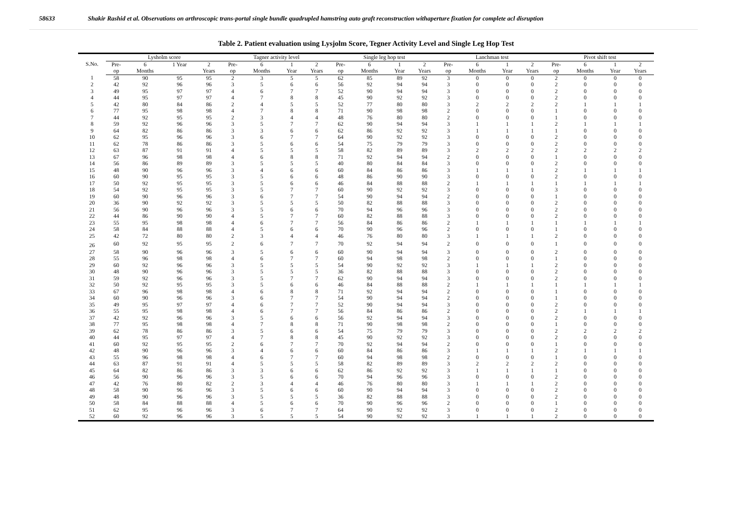58633 Shakir Rashid et al. Observations on arthroscopic trans-portal single bundle quadrupled hamstring auto graft reconstruction withaperture fixation for complete acl disruption
Table 2. Patient evaluation using Lysjolm Score, Tegner Activity Level and Single Leg Hop Test
| S.No. | Lysholm score | | | | Tagner activity level | | | | Single leg hop test | | | | Lanchman test | | | | Pivot shift test | | | |
| --- | --- | --- | --- | --- | --- | --- | --- | --- | --- | --- | --- | --- | --- | --- | --- | --- | --- | --- | --- | --- |
| | Pre- op | 6 Months | 1 Year | 2 Years | Pre- op | 6 Months | 1 Year | 2 Years | Pre- op | 6 Months | 1 Year | 2 Years | Pre- op | 6 Months | 1 Year | 2 Years | Pre- op | 6 Months | 1 Year | 2 Years |
| 1 | 58 | 90 | 95 | 95 | 2 | 3 | 5 | 5 | 62 | 85 | 89 | 92 | 3 | 0 | 0 | 0 | 2 | 0 | 0 | 0 |
| 2 | 42 | 92 | 96 | 96 | 3 | 5 | 6 | 6 | 56 | 92 | 94 | 94 | 3 | 0 | 0 | 0 | 2 | 0 | 0 | 0 |
| 3 | 49 | 95 | 97 | 97 | 4 | 6 | 7 | 7 | 52 | 90 | 94 | 94 | 3 | 0 | 0 | 0 | 2 | 0 | 0 | 0 |
| 4 | 44 | 95 | 97 | 97 | 4 | 7 | 8 | 8 | 45 | 90 | 92 | 92 | 3 | 0 | 0 | 0 | 2 | 0 | 0 | 0 |
| 5 | 42 | 80 | 84 | 86 | 2 | 4 | 5 | 5 | 52 | 77 | 80 | 80 | 3 | 2 | 2 | 2 | 2 | 1 | 1 | 1 |
| 6 | 77 | 95 | 98 | 98 | 4 | 7 | 8 | 8 | 71 | 90 | 98 | 98 | 2 | 0 | 0 | 0 | 1 | 0 | 0 | 0 |
| 7 | 44 | 92 | 95 | 95 | 2 | 3 | 4 | 4 | 48 | 76 | 80 | 80 | 2 | 0 | 0 | 0 | 1 | 0 | 0 | 0 |
| 8 | 59 | 92 | 96 | 96 | 3 | 5 | 7 | 7 | 62 | 90 | 94 | 94 | 3 | 1 | 1 | 1 | 2 | 1 | 1 | 1 |
| 9 | 64 | 82 | 86 | 86 | 3 | 3 | 6 | 6 | 62 | 86 | 92 | 92 | 3 | 1 | 1 | 1 | 1 | 0 | 0 | 0 |
| 10 | 62 | 95 | 96 | 96 | 3 | 6 | 7 | 7 | 64 | 90 | 92 | 92 | 3 | 0 | 0 | 0 | 2 | 0 | 0 | 0 |
| 11 | 62 | 78 | 86 | 86 | 3 | 5 | 6 | 6 | 54 | 75 | 79 | 79 | 3 | 0 | 0 | 0 | 2 | 0 | 0 | 0 |
| 12 | 63 | 87 | 91 | 91 | 4 | 5 | 5 | 5 | 58 | 82 | 89 | 89 | 3 | 2 | 2 | 2 | 2 | 2 | 2 | 2 |
| 13 | 67 | 96 | 98 | 98 | 4 | 6 | 8 | 8 | 71 | 92 | 94 | 94 | 2 | 0 | 0 | 0 | 1 | 0 | 0 | 0 |
| 14 | 56 | 86 | 89 | 89 | 3 | 5 | 5 | 5 | 40 | 80 | 84 | 84 | 3 | 0 | 0 | 0 | 2 | 0 | 0 | 0 |
| 15 | 48 | 90 | 96 | 96 | 3 | 4 | 6 | 6 | 60 | 84 | 86 | 86 | 3 | 1 | 1 | 1 | 2 | 1 | 1 | 1 |
| 16 | 60 | 90 | 95 | 95 | 3 | 5 | 6 | 6 | 48 | 86 | 90 | 90 | 3 | 0 | 0 | 0 | 2 | 0 | 0 | 0 |
| 17 | 50 | 92 | 95 | 95 | 3 | 5 | 6 | 6 | 46 | 84 | 88 | 88 | 2 | 1 | 1 | 1 | 1 | 1 | 1 | 1 |
| 18 | 54 | 92 | 95 | 95 | 3 | 5 | 7 | 7 | 60 | 90 | 92 | 92 | 3 | 0 | 0 | 0 | 3 | 0 | 0 | 0 |
| 19 | 60 | 90 | 96 | 96 | 3 | 6 | 7 | 7 | 54 | 90 | 94 | 94 | 2 | 0 | 0 | 0 | 1 | 0 | 0 | 0 |
| 20 | 36 | 90 | 92 | 92 | 3 | 5 | 5 | 5 | 50 | 82 | 88 | 88 | 3 | 0 | 0 | 0 | 2 | 0 | 0 | 0 |
| 21 | 56 | 90 | 96 | 96 | 3 | 5 | 6 | 6 | 70 | 94 | 96 | 96 | 3 | 0 | 0 | 0 | 2 | 0 | 0 | 0 |
| 22 | 44 | 86 | 90 | 90 | 4 | 5 | 7 | 7 | 60 | 82 | 88 | 88 | 3 | 0 | 0 | 0 | 2 | 0 | 0 | 0 |
| 23 | 55 | 95 | 98 | 98 | 4 | 6 | 7 | 7 | 56 | 84 | 86 | 86 | 2 | 1 | 1 | 1 | 1 | 1 | 1 | 1 |
| 24 | 58 | 84 | 88 | 88 | 4 | 5 | 6 | 6 | 70 | 90 | 96 | 96 | 2 | 0 | 0 | 0 | 1 | 0 | 0 | 0 |
| 25 | 42 | 72 | 80 | 80 | 2 | 3 | 4 | 4 | 46 | 76 | 80 | 80 | 3 | 1 | 1 | 1 | 2 | 0 | 0 | 0 |
| 26 | 60 | 92 | 95 | 95 | 2 | 6 | 7 | 7 | 70 | 92 | 94 | 94 | 2 | 0 | 0 | 0 | 1 | 0 | 0 | 0 |
| 27 | 58 | 90 | 96 | 96 | 3 | 5 | 6 | 6 | 60 | 90 | 94 | 94 | 3 | 0 | 0 | 0 | 2 | 0 | 0 | 0 |
| 28 | 55 | 96 | 98 | 98 | 4 | 6 | 7 | 7 | 60 | 94 | 98 | 98 | 2 | 0 | 0 | 0 | 1 | 0 | 0 | 0 |
| 29 | 60 | 92 | 96 | 96 | 3 | 5 | 5 | 5 | 54 | 90 | 92 | 92 | 3 | 1 | 1 | 1 | 2 | 0 | 0 | 0 |
| 30 | 48 | 90 | 96 | 96 | 3 | 5 | 5 | 5 | 36 | 82 | 88 | 88 | 3 | 0 | 0 | 0 | 2 | 0 | 0 | 0 |
| 31 | 59 | 92 | 96 | 96 | 3 | 5 | 7 | 7 | 62 | 90 | 94 | 94 | 3 | 0 | 0 | 0 | 2 | 0 | 0 | 0 |
| 32 | 50 | 92 | 95 | 95 | 3 | 5 | 6 | 6 | 46 | 84 | 88 | 88 | 2 | 1 | 1 | 1 | 1 | 1 | 1 | 1 |
| 33 | 67 | 96 | 98 | 98 | 4 | 6 | 8 | 8 | 71 | 92 | 94 | 94 | 2 | 0 | 0 | 0 | 1 | 0 | 0 | 0 |
| 34 | 60 | 90 | 96 | 96 | 3 | 6 | 7 | 7 | 54 | 90 | 94 | 94 | 2 | 0 | 0 | 0 | 1 | 0 | 0 | 0 |
| 35 | 49 | 95 | 97 | 97 | 4 | 6 | 7 | 7 | 52 | 90 | 94 | 94 | 3 | 0 | 0 | 0 | 2 | 0 | 0 | 0 |
| 36 | 55 | 95 | 98 | 98 | 4 | 6 | 7 | 7 | 56 | 84 | 86 | 86 | 2 | 0 | 0 | 0 | 2 | 1 | 1 | 1 |
| 37 | 42 | 92 | 96 | 96 | 3 | 5 | 6 | 6 | 56 | 92 | 94 | 94 | 3 | 0 | 0 | 0 | 2 | 0 | 0 | 0 |
| 38 | 77 | 95 | 98 | 98 | 4 | 7 | 8 | 8 | 71 | 90 | 98 | 98 | 2 | 0 | 0 | 0 | 1 | 0 | 0 | 0 |
| 39 | 62 | 78 | 86 | 86 | 3 | 5 | 6 | 6 | 54 | 75 | 79 | 79 | 3 | 0 | 0 | 0 | 2 | 2 | 2 | 2 |
| 40 | 44 | 95 | 97 | 97 | 4 | 7 | 8 | 8 | 45 | 90 | 92 | 92 | 3 | 0 | 0 | 0 | 2 | 0 | 0 | 0 |
| 41 | 60 | 92 | 95 | 95 | 2 | 6 | 7 | 7 | 70 | 92 | 94 | 94 | 2 | 0 | 0 | 0 | 1 | 0 | 0 | 0 |
| 42 | 48 | 90 | 96 | 96 | 3 | 4 | 6 | 6 | 60 | 84 | 86 | 86 | 3 | 1 | 1 | 1 | 2 | 1 | 1 | 1 |
| 43 | 55 | 96 | 98 | 98 | 4 | 6 | 7 | 7 | 60 | 94 | 98 | 98 | 2 | 0 | 0 | 0 | 1 | 0 | 0 | 0 |
| 44 | 63 | 87 | 91 | 91 | 4 | 5 | 5 | 5 | 58 | 82 | 89 | 89 | 3 | 2 | 2 | 2 | 2 | 0 | 0 | 0 |
| 45 | 64 | 82 | 86 | 86 | 3 | 3 | 6 | 6 | 62 | 86 | 92 | 92 | 3 | 1 | 1 | 1 | 1 | 0 | 0 | 0 |
| 46 | 56 | 90 | 96 | 96 | 3 | 5 | 6 | 6 | 70 | 94 | 96 | 96 | 3 | 0 | 0 | 0 | 2 | 0 | 0 | 0 |
| 47 | 42 | 76 | 80 | 82 | 2 | 3 | 4 | 4 | 46 | 76 | 80 | 80 | 3 | 1 | 1 | 1 | 2 | 0 | 0 | 0 |
| 48 | 58 | 90 | 96 | 96 | 3 | 5 | 6 | 6 | 60 | 90 | 94 | 94 | 3 | 0 | 0 | 0 | 2 | 0 | 0 | 0 |
| 49 | 48 | 90 | 96 | 96 | 3 | 5 | 5 | 5 | 36 | 82 | 88 | 88 | 3 | 0 | 0 | 0 | 2 | 0 | 0 | 0 |
| 50 | 58 | 84 | 88 | 88 | 4 | 5 | 6 | 6 | 70 | 90 | 96 | 96 | 2 | 0 | 0 | 0 | 1 | 0 | 0 | 0 |
| 51 | 62 | 95 | 96 | 96 | 3 | 6 | 7 | 7 | 64 | 90 | 92 | 92 | 3 | 0 | 0 | 0 | 2 | 0 | 0 | 0 |
| 52 | 60 | 92 | 96 | 96 | 3 | 5 | 5 | 5 | 54 | 90 | 92 | 92 | 3 | 1 | 1 | 1 | 2 | 0 | 0 | 0 |